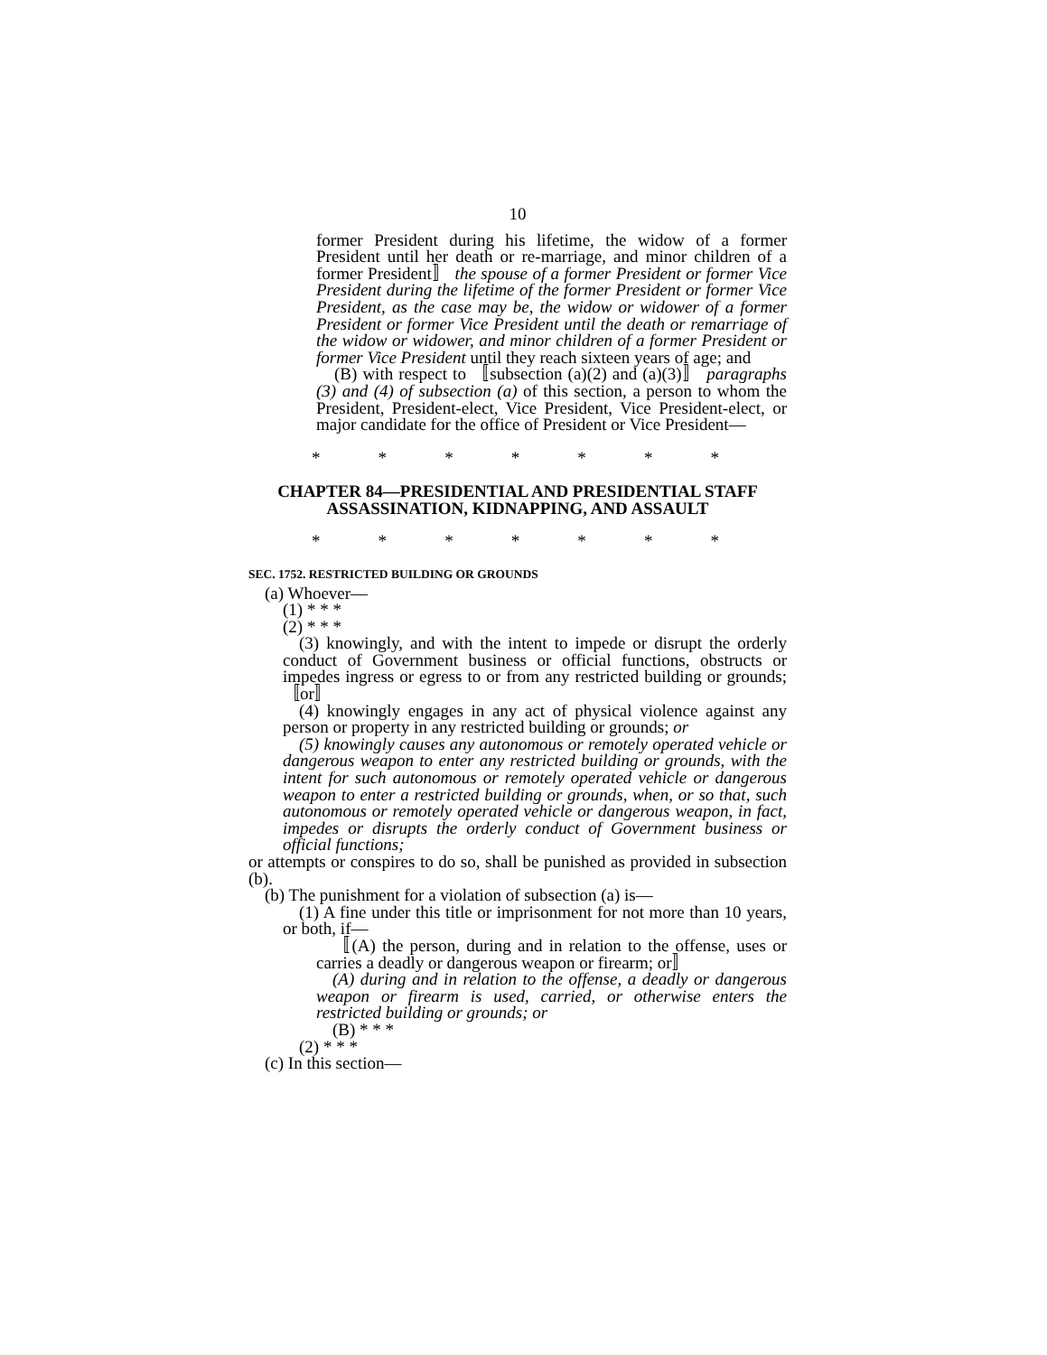10
former President during his lifetime, the widow of a former President until her death or re-marriage, and minor children of a former President〛 the spouse of a former President or former Vice President during the lifetime of the former President or former Vice President, as the case may be, the widow or widower of a former President or former Vice President until the death or remarriage of the widow or widower, and minor children of a former President or former Vice President until they reach sixteen years of age; and
(B) with respect to 〚subsection (a)(2) and (a)(3)〛 paragraphs (3) and (4) of subsection (a) of this section, a person to whom the President, President-elect, Vice President, Vice President-elect, or major candidate for the office of President or Vice President—
* * * * * * *
CHAPTER 84—PRESIDENTIAL AND PRESIDENTIAL STAFF ASSASSINATION, KIDNAPPING, AND ASSAULT
* * * * * * *
SEC. 1752. RESTRICTED BUILDING OR GROUNDS
(a) Whoever—
(1) * * *
(2) * * *
(3) knowingly, and with the intent to impede or disrupt the orderly conduct of Government business or official functions, obstructs or impedes ingress or egress to or from any restricted building or grounds; 〚or〛
(4) knowingly engages in any act of physical violence against any person or property in any restricted building or grounds; or
(5) knowingly causes any autonomous or remotely operated vehicle or dangerous weapon to enter any restricted building or grounds, with the intent for such autonomous or remotely operated vehicle or dangerous weapon to enter a restricted building or grounds, when, or so that, such autonomous or remotely operated vehicle or dangerous weapon, in fact, impedes or disrupts the orderly conduct of Government business or official functions;
or attempts or conspires to do so, shall be punished as provided in subsection (b).
(b) The punishment for a violation of subsection (a) is—
(1) A fine under this title or imprisonment for not more than 10 years, or both, if—
〚(A) the person, during and in relation to the offense, uses or carries a deadly or dangerous weapon or firearm; or〛
(A) during and in relation to the offense, a deadly or dangerous weapon or firearm is used, carried, or otherwise enters the restricted building or grounds; or
(B) * * *
(2) * * *
(c) In this section—